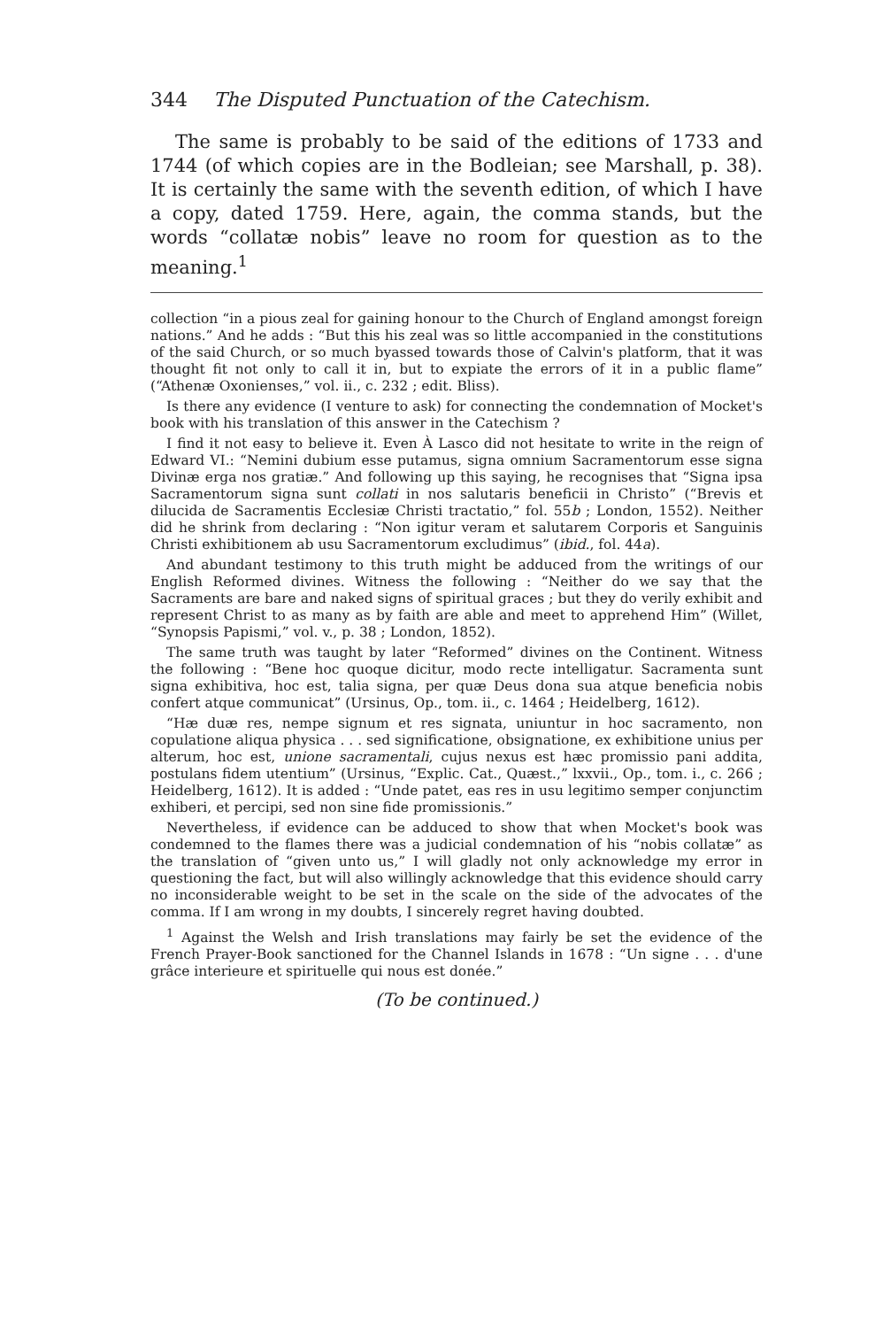344 The Disputed Punctuation of the Catechism.
The same is probably to be said of the editions of 1733 and 1744 (of which copies are in the Bodleian; see Marshall, p. 38). It is certainly the same with the seventh edition, of which I have a copy, dated 1759. Here, again, the comma stands, but the words “collatæ nobis” leave no room for question as to the meaning.<sup>1</sup>
collection “in a pious zeal for gaining honour to the Church of England amongst foreign nations.” And he adds : “But this his zeal was so little accompanied in the constitutions of the said Church, or so much byassed towards those of Calvin's platform, that it was thought fit not only to call it in, but to expiate the errors of it in a public flame” (“Athenæ Oxonienses,” vol. ii., c. 232 ; edit. Bliss).
Is there any evidence (I venture to ask) for connecting the condemnation of Mocket's book with his translation of this answer in the Catechism ?
I find it not easy to believe it. Even À Lasco did not hesitate to write in the reign of Edward VI.: “Nemini dubium esse putamus, signa omnium Sacramentorum esse signa Divinæ erga nos gratiæ.” And following up this saying, he recognises that “Signa ipsa Sacramentorum signa sunt collati in nos salutaris beneficii in Christo” (“Brevis et dilucida de Sacramentis Ecclesiæ Christi tractatio,” fol. 55b ; London, 1552). Neither did he shrink from declaring : “Non igitur veram et salutarem Corporis et Sanguinis Christi exhibitionem ab usu Sacramentorum excludimus” (ibid., fol. 44a).
And abundant testimony to this truth might be adduced from the writings of our English Reformed divines. Witness the following : “Neither do we say that the Sacraments are bare and naked signs of spiritual graces ; but they do verily exhibit and represent Christ to as many as by faith are able and meet to apprehend Him” (Willet, “Synopsis Papismi,” vol. v., p. 38 ; London, 1852).
The same truth was taught by later “Reformed” divines on the Continent. Witness the following : “Bene hoc quoque dicitur, modo recte intelligatur. Sacramenta sunt signa exhibitiva, hoc est, talia signa, per quæ Deus dona sua atque beneficia nobis confert atque communicat” (Ursinus, Op., tom. ii., c. 1464 ; Heidelberg, 1612).
“Hæ duæ res, nempe signum et res signata, uniuntur in hoc sacramento, non copulatione aliqua physica . . . sed significatione, obsignatione, ex exhibitione unius per alterum, hoc est, unione sacramentali, cujus nexus est hæc promissio pani addita, postulans fidem utentium” (Ursinus, “Explic. Cat., Quæst.,” lxxvii., Op., tom. i., c. 266 ; Heidelberg, 1612). It is added : “Unde patet, eas res in usu legitimo semper conjunctim exhiberi, et percipi, sed non sine fide promissionis.”
Nevertheless, if evidence can be adduced to show that when Mocket's book was condemned to the flames there was a judicial condemnation of his “nobis collatæ” as the translation of “given unto us,” I will gladly not only acknowledge my error in questioning the fact, but will also willingly acknowledge that this evidence should carry no inconsiderable weight to be set in the scale on the side of the advocates of the comma. If I am wrong in my doubts, I sincerely regret having doubted.
<sup>1</sup> Against the Welsh and Irish translations may fairly be set the evidence of the French Prayer-Book sanctioned for the Channel Islands in 1678 : “Un signe . . . d'une grâce interieure et spirituelle qui nous est donée.”
(To be continued.)